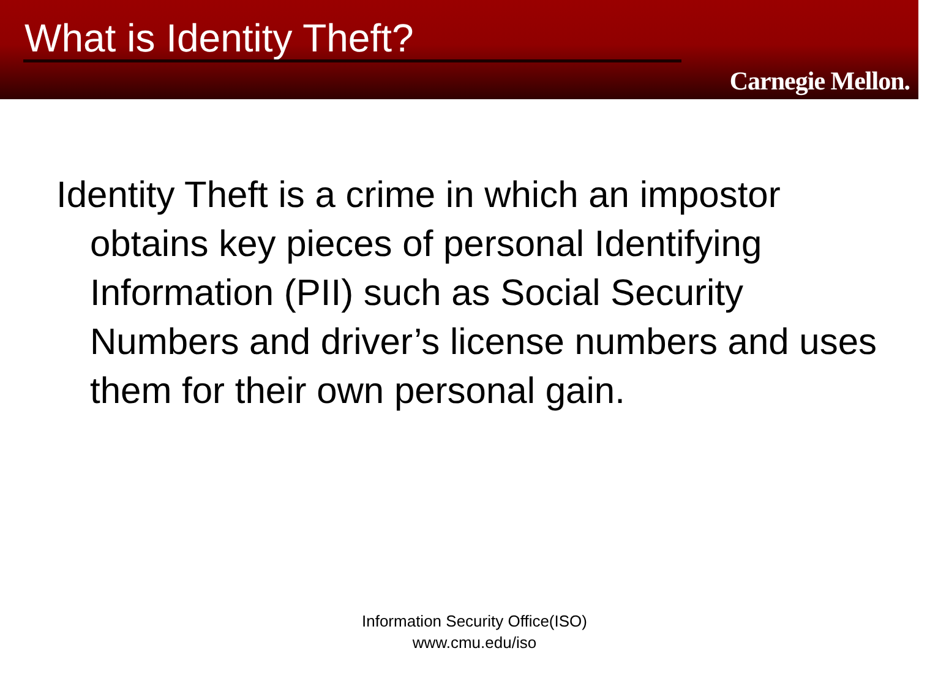What is Identity Theft?
Carnegie Mellon.
Identity Theft is a crime in which an impostor obtains key pieces of personal Identifying Information (PII) such as Social Security Numbers and driver’s license numbers and uses them for their own personal gain.
Information Security Office(ISO)
www.cmu.edu/iso